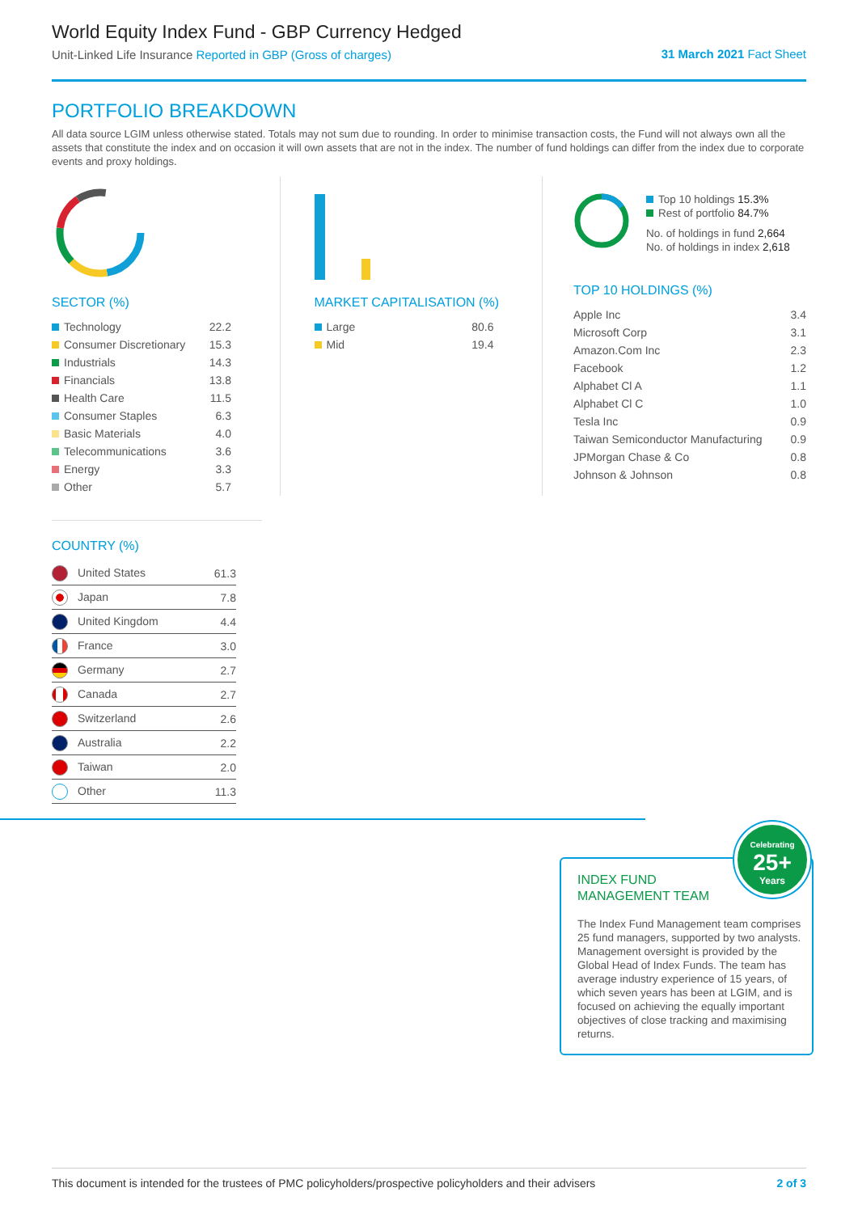World Equity Index Fund - GBP Currency Hedged
Unit-Linked Life Insurance Reported in GBP (Gross of charges)
31 March 2021 Fact Sheet
PORTFOLIO BREAKDOWN
All data source LGIM unless otherwise stated. Totals may not sum due to rounding. In order to minimise transaction costs, the Fund will not always own all the assets that constitute the index and on occasion it will own assets that are not in the index. The number of fund holdings can differ from the index due to corporate events and proxy holdings.
SECTOR (%)
| Technology | 22.2 |
| Consumer Discretionary | 15.3 |
| Industrials | 14.3 |
| Financials | 13.8 |
| Health Care | 11.5 |
| Consumer Staples | 6.3 |
| Basic Materials | 4.0 |
| Telecommunications | 3.6 |
| Energy | 3.3 |
| Other | 5.7 |
MARKET CAPITALISATION (%)
| Large | 80.6 |
| Mid | 19.4 |
Top 10 holdings 15.3%
Rest of portfolio 84.7%
No. of holdings in fund 2,664
No. of holdings in index 2,618
TOP 10 HOLDINGS (%)
| Apple Inc | 3.4 |
| Microsoft Corp | 3.1 |
| Amazon.Com Inc | 2.3 |
| Facebook | 1.2 |
| Alphabet Cl A | 1.1 |
| Alphabet Cl C | 1.0 |
| Tesla Inc | 0.9 |
| Taiwan Semiconductor Manufacturing | 0.9 |
| JPMorgan Chase & Co | 0.8 |
| Johnson & Johnson | 0.8 |
COUNTRY (%)
| United States | 61.3 |
| Japan | 7.8 |
| United Kingdom | 4.4 |
| France | 3.0 |
| Germany | 2.7 |
| Canada | 2.7 |
| Switzerland | 2.6 |
| Australia | 2.2 |
| Taiwan | 2.0 |
| Other | 11.3 |
Celebrating
25+
Years
INDEX FUND
MANAGEMENT TEAM
The Index Fund Management team comprises 25 fund managers, supported by two analysts. Management oversight is provided by the Global Head of Index Funds. The team has average industry experience of 15 years, of which seven years has been at LGIM, and is focused on achieving the equally important objectives of close tracking and maximising returns.
This document is intended for the trustees of PMC policyholders/prospective policyholders and their advisers 2 of 3